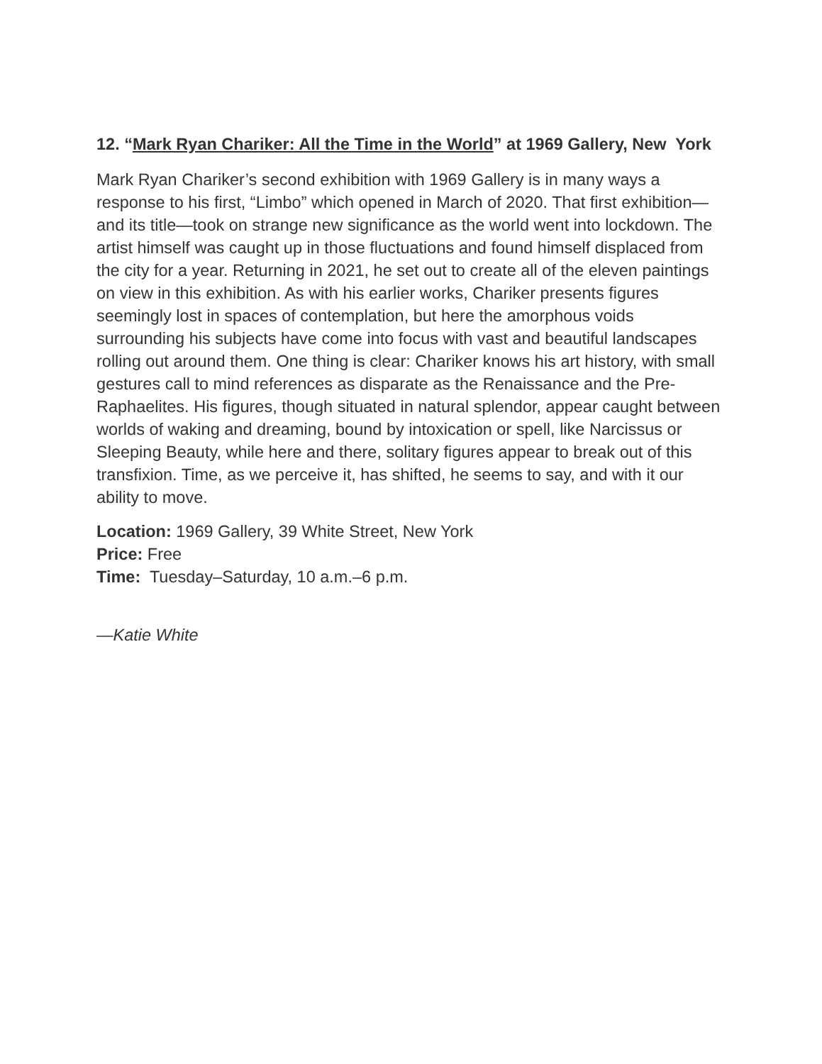12. “Mark Ryan Chariker: All the Time in the World” at 1969 Gallery, New York
Mark Ryan Chariker’s second exhibition with 1969 Gallery is in many ways a response to his first, “Limbo” which opened in March of 2020. That first exhibition—and its title—took on strange new significance as the world went into lockdown. The artist himself was caught up in those fluctuations and found himself displaced from the city for a year. Returning in 2021, he set out to create all of the eleven paintings on view in this exhibition. As with his earlier works, Chariker presents figures seemingly lost in spaces of contemplation, but here the amorphous voids surrounding his subjects have come into focus with vast and beautiful landscapes rolling out around them. One thing is clear: Chariker knows his art history, with small gestures call to mind references as disparate as the Renaissance and the Pre-Raphaelites. His figures, though situated in natural splendor, appear caught between worlds of waking and dreaming, bound by intoxication or spell, like Narcissus or Sleeping Beauty, while here and there, solitary figures appear to break out of this transfixion. Time, as we perceive it, has shifted, he seems to say, and with it our ability to move.
Location: 1969 Gallery, 39 White Street, New York
Price: Free
Time: Tuesday–Saturday, 10 a.m.–6 p.m.
—Katie White